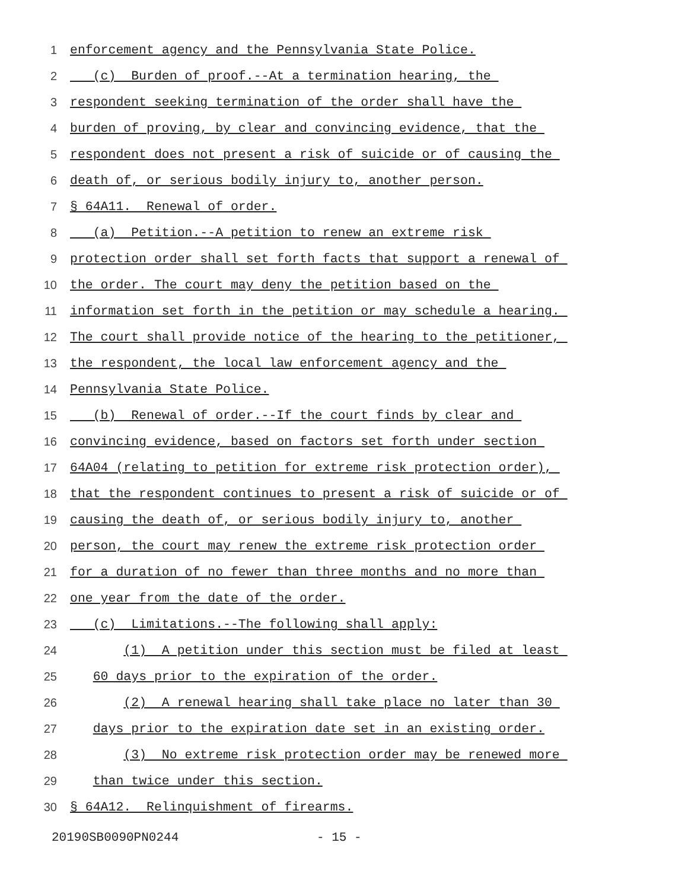1 enforcement agency and the Pennsylvania State Police.
2 (c) Burden of proof.--At a termination hearing, the
3 respondent seeking termination of the order shall have the
4 burden of proving, by clear and convincing evidence, that the
5 respondent does not present a risk of suicide or of causing the
6 death of, or serious bodily injury to, another person.
7 § 64A11. Renewal of order.
8 (a) Petition.--A petition to renew an extreme risk
9 protection order shall set forth facts that support a renewal of
10 the order. The court may deny the petition based on the
11 information set forth in the petition or may schedule a hearing.
12 The court shall provide notice of the hearing to the petitioner,
13 the respondent, the local law enforcement agency and the
14 Pennsylvania State Police.
15 (b) Renewal of order.--If the court finds by clear and
16 convincing evidence, based on factors set forth under section
17 64A04 (relating to petition for extreme risk protection order),
18 that the respondent continues to present a risk of suicide or of
19 causing the death of, or serious bodily injury to, another
20 person, the court may renew the extreme risk protection order
21 for a duration of no fewer than three months and no more than
22 one year from the date of the order.
23 (c) Limitations.--The following shall apply:
24 (1) A petition under this section must be filed at least
25 60 days prior to the expiration of the order.
26 (2) A renewal hearing shall take place no later than 30
27 days prior to the expiration date set in an existing order.
28 (3) No extreme risk protection order may be renewed more
29 than twice under this section.
30 § 64A12. Relinquishment of firearms.
20190SB0090PN0244 - 15 -